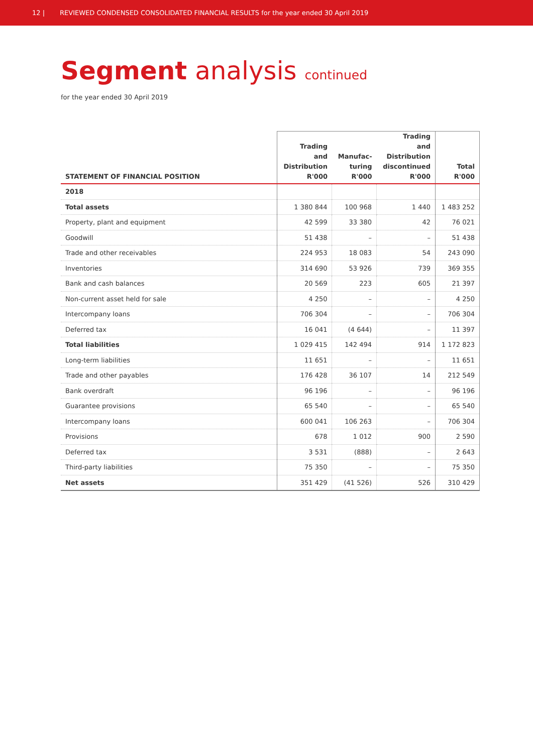12 | REVIEWED CONDENSED CONSOLIDATED FINANCIAL RESULTS for the year ended 30 April 2019
Segment analysis continued
for the year ended 30 April 2019
| STATEMENT OF FINANCIAL POSITION | Trading and Distribution R'000 | Manufac- turing R'000 | Trading and Distribution discontinued R'000 | Total R'000 |
| --- | --- | --- | --- | --- |
| 2018 | | | | |
| Total assets | 1 380 844 | 100 968 | 1 440 | 1 483 252 |
| Property, plant and equipment | 42 599 | 33 380 | 42 | 76 021 |
| Goodwill | 51 438 | – | – | 51 438 |
| Trade and other receivables | 224 953 | 18 083 | 54 | 243 090 |
| Inventories | 314 690 | 53 926 | 739 | 369 355 |
| Bank and cash balances | 20 569 | 223 | 605 | 21 397 |
| Non-current asset held for sale | 4 250 | – | – | 4 250 |
| Intercompany loans | 706 304 | – | – | 706 304 |
| Deferred tax | 16 041 | (4 644) | – | 11 397 |
| Total liabilities | 1 029 415 | 142 494 | 914 | 1 172 823 |
| Long-term liabilities | 11 651 | – | – | 11 651 |
| Trade and other payables | 176 428 | 36 107 | 14 | 212 549 |
| Bank overdraft | 96 196 | – | – | 96 196 |
| Guarantee provisions | 65 540 | – | – | 65 540 |
| Intercompany loans | 600 041 | 106 263 | – | 706 304 |
| Provisions | 678 | 1 012 | 900 | 2 590 |
| Deferred tax | 3 531 | (888) | – | 2 643 |
| Third-party liabilities | 75 350 | – | – | 75 350 |
| Net assets | 351 429 | (41 526) | 526 | 310 429 |